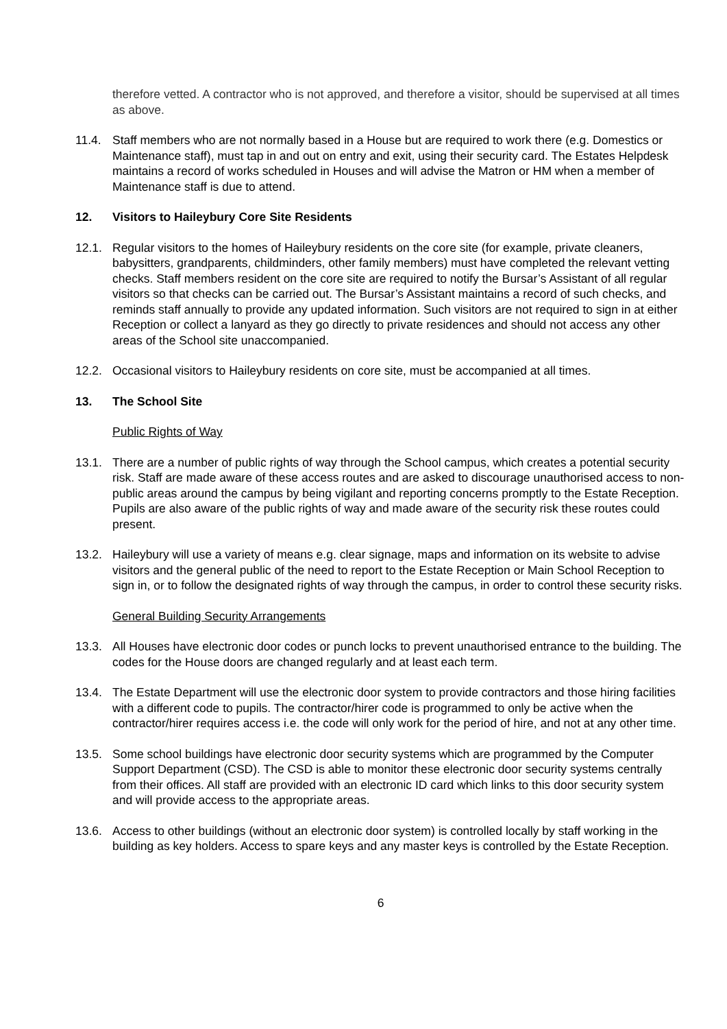therefore vetted. A contractor who is not approved, and therefore a visitor, should be supervised at all times as above.
11.4. Staff members who are not normally based in a House but are required to work there (e.g. Domestics or Maintenance staff), must tap in and out on entry and exit, using their security card. The Estates Helpdesk maintains a record of works scheduled in Houses and will advise the Matron or HM when a member of Maintenance staff is due to attend.
12. Visitors to Haileybury Core Site Residents
12.1. Regular visitors to the homes of Haileybury residents on the core site (for example, private cleaners, babysitters, grandparents, childminders, other family members) must have completed the relevant vetting checks. Staff members resident on the core site are required to notify the Bursar’s Assistant of all regular visitors so that checks can be carried out. The Bursar’s Assistant maintains a record of such checks, and reminds staff annually to provide any updated information. Such visitors are not required to sign in at either Reception or collect a lanyard as they go directly to private residences and should not access any other areas of the School site unaccompanied.
12.2. Occasional visitors to Haileybury residents on core site, must be accompanied at all times.
13. The School Site
Public Rights of Way
13.1. There are a number of public rights of way through the School campus, which creates a potential security risk. Staff are made aware of these access routes and are asked to discourage unauthorised access to non-public areas around the campus by being vigilant and reporting concerns promptly to the Estate Reception. Pupils are also aware of the public rights of way and made aware of the security risk these routes could present.
13.2. Haileybury will use a variety of means e.g. clear signage, maps and information on its website to advise visitors and the general public of the need to report to the Estate Reception or Main School Reception to sign in, or to follow the designated rights of way through the campus, in order to control these security risks.
General Building Security Arrangements
13.3. All Houses have electronic door codes or punch locks to prevent unauthorised entrance to the building. The codes for the House doors are changed regularly and at least each term.
13.4. The Estate Department will use the electronic door system to provide contractors and those hiring facilities with a different code to pupils. The contractor/hirer code is programmed to only be active when the contractor/hirer requires access i.e. the code will only work for the period of hire, and not at any other time.
13.5. Some school buildings have electronic door security systems which are programmed by the Computer Support Department (CSD). The CSD is able to monitor these electronic door security systems centrally from their offices. All staff are provided with an electronic ID card which links to this door security system and will provide access to the appropriate areas.
13.6. Access to other buildings (without an electronic door system) is controlled locally by staff working in the building as key holders. Access to spare keys and any master keys is controlled by the Estate Reception.
6